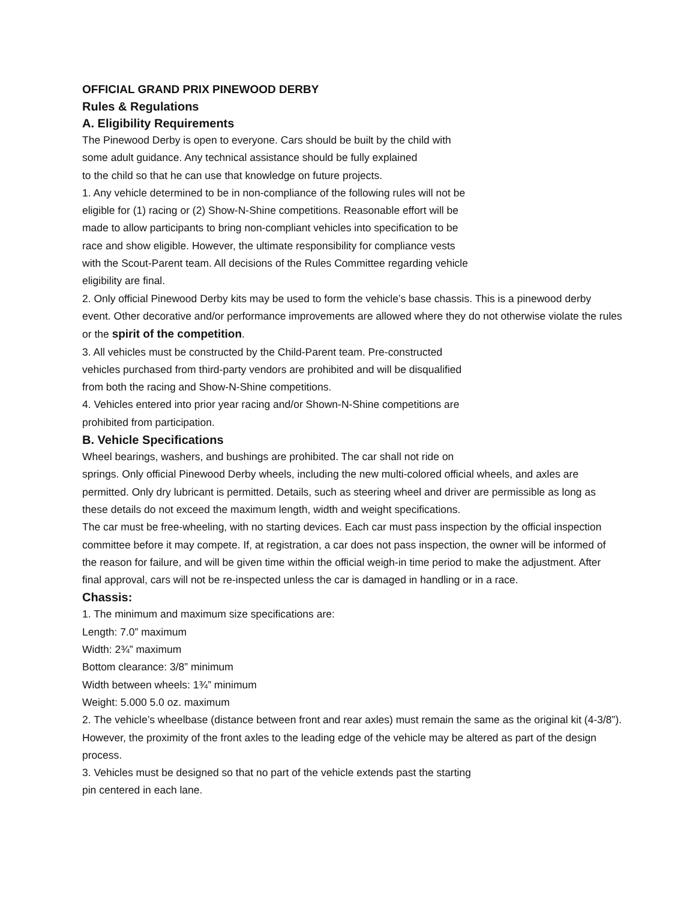OFFICIAL GRAND PRIX PINEWOOD DERBY
Rules & Regulations
A. Eligibility Requirements
The Pinewood Derby is open to everyone. Cars should be built by the child with
some adult guidance. Any technical assistance should be fully explained
to the child so that he can use that knowledge on future projects.
1. Any vehicle determined to be in non-compliance of the following rules will not be
eligible for (1) racing or (2) Show-N-Shine competitions. Reasonable effort will be
made to allow participants to bring non-compliant vehicles into specification to be
race and show eligible. However, the ultimate responsibility for compliance vests
with the Scout-Parent team. All decisions of the Rules Committee regarding vehicle
eligibility are final.
2. Only official Pinewood Derby kits may be used to form the vehicle’s base chassis. This is a pinewood derby event. Other decorative and/or performance improvements are allowed where they do not otherwise violate the rules or the spirit of the competition.
3. All vehicles must be constructed by the Child-Parent team. Pre-constructed
vehicles purchased from third-party vendors are prohibited and will be disqualified
from both the racing and Show-N-Shine competitions.
4. Vehicles entered into prior year racing and/or Shown-N-Shine competitions are
prohibited from participation.
B. Vehicle Specifications
Wheel bearings, washers, and bushings are prohibited. The car shall not ride on
springs. Only official Pinewood Derby wheels, including the new multi-colored official wheels, and axles are permitted. Only dry lubricant is permitted. Details, such as steering wheel and driver are permissible as long as these details do not exceed the maximum length, width and weight specifications.
The car must be free-wheeling, with no starting devices. Each car must pass inspection by the official inspection committee before it may compete. If, at registration, a car does not pass inspection, the owner will be informed of the reason for failure, and will be given time within the official weigh-in time period to make the adjustment. After final approval, cars will not be re-inspected unless the car is damaged in handling or in a race.
Chassis:
1. The minimum and maximum size specifications are:
Length: 7.0” maximum
Width: 2¾” maximum
Bottom clearance: 3/8” minimum
Width between wheels: 1¾” minimum
Weight: 5.000 5.0 oz. maximum
2. The vehicle’s wheelbase (distance between front and rear axles) must remain the same as the original kit (4-3/8”). However, the proximity of the front axles to the leading edge of the vehicle may be altered as part of the design process.
3. Vehicles must be designed so that no part of the vehicle extends past the starting
pin centered in each lane.